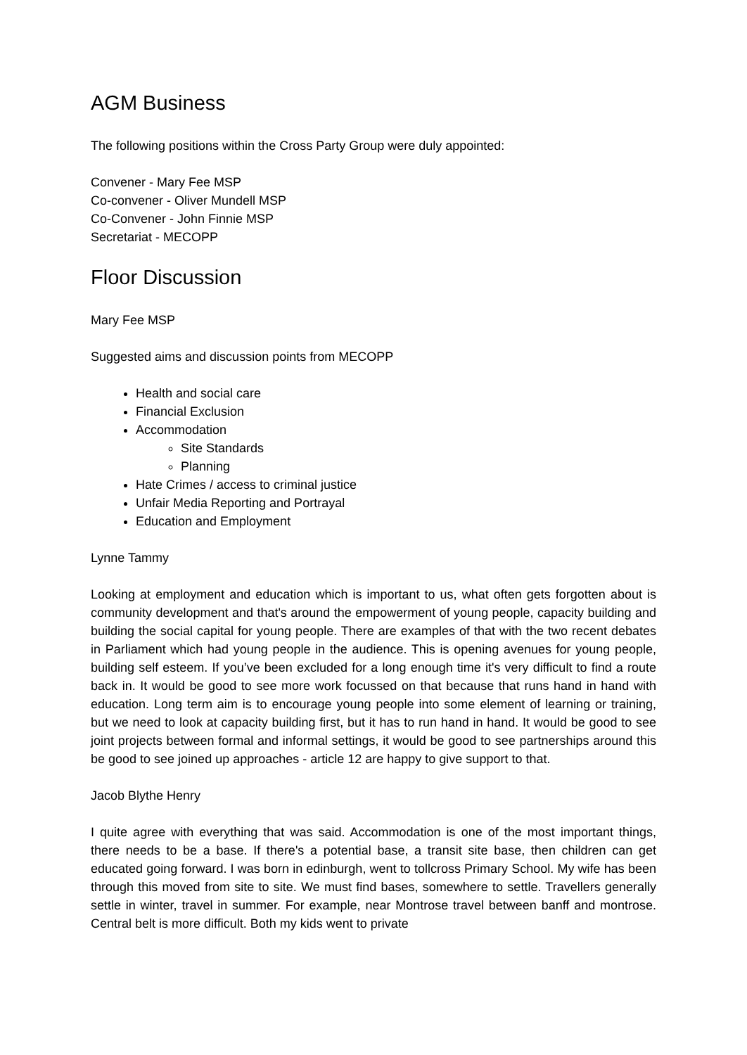AGM Business
The following positions within the Cross Party Group were duly appointed:
Convener - Mary Fee MSP
Co-convener - Oliver Mundell MSP
Co-Convener - John Finnie MSP
Secretariat - MECOPP
Floor Discussion
Mary Fee MSP
Suggested aims and discussion points from MECOPP
Health and social care
Financial Exclusion
Accommodation
Site Standards
Planning
Hate Crimes / access to criminal justice
Unfair Media Reporting and Portrayal
Education and Employment
Lynne Tammy
Looking at employment and education which is important to us, what often gets forgotten about is community development and that's around the empowerment of young people, capacity building and building the social capital for young people. There are examples of that with the two recent debates in Parliament which had young people in the audience. This is opening avenues for young people, building self esteem. If you’ve been excluded for a long enough time it's very difficult to find a route back in. It would be good to see more work focussed on that because that runs hand in hand with education. Long term aim is to encourage young people into some element of learning or training, but we need to look at capacity building first, but it has to run hand in hand. It would be good to see joint projects between formal and informal settings, it would be good to see partnerships around this be good to see joined up approaches - article 12 are happy to give support to that.
Jacob Blythe Henry
I quite agree with everything that was said. Accommodation is one of the most important things, there needs to be a base. If there's a potential base, a transit site base, then children can get educated going forward. I was born in edinburgh, went to tollcross Primary School. My wife has been through this moved from site to site. We must find bases, somewhere to settle. Travellers generally settle in winter, travel in summer. For example, near Montrose travel between banff and montrose. Central belt is more difficult. Both my kids went to private